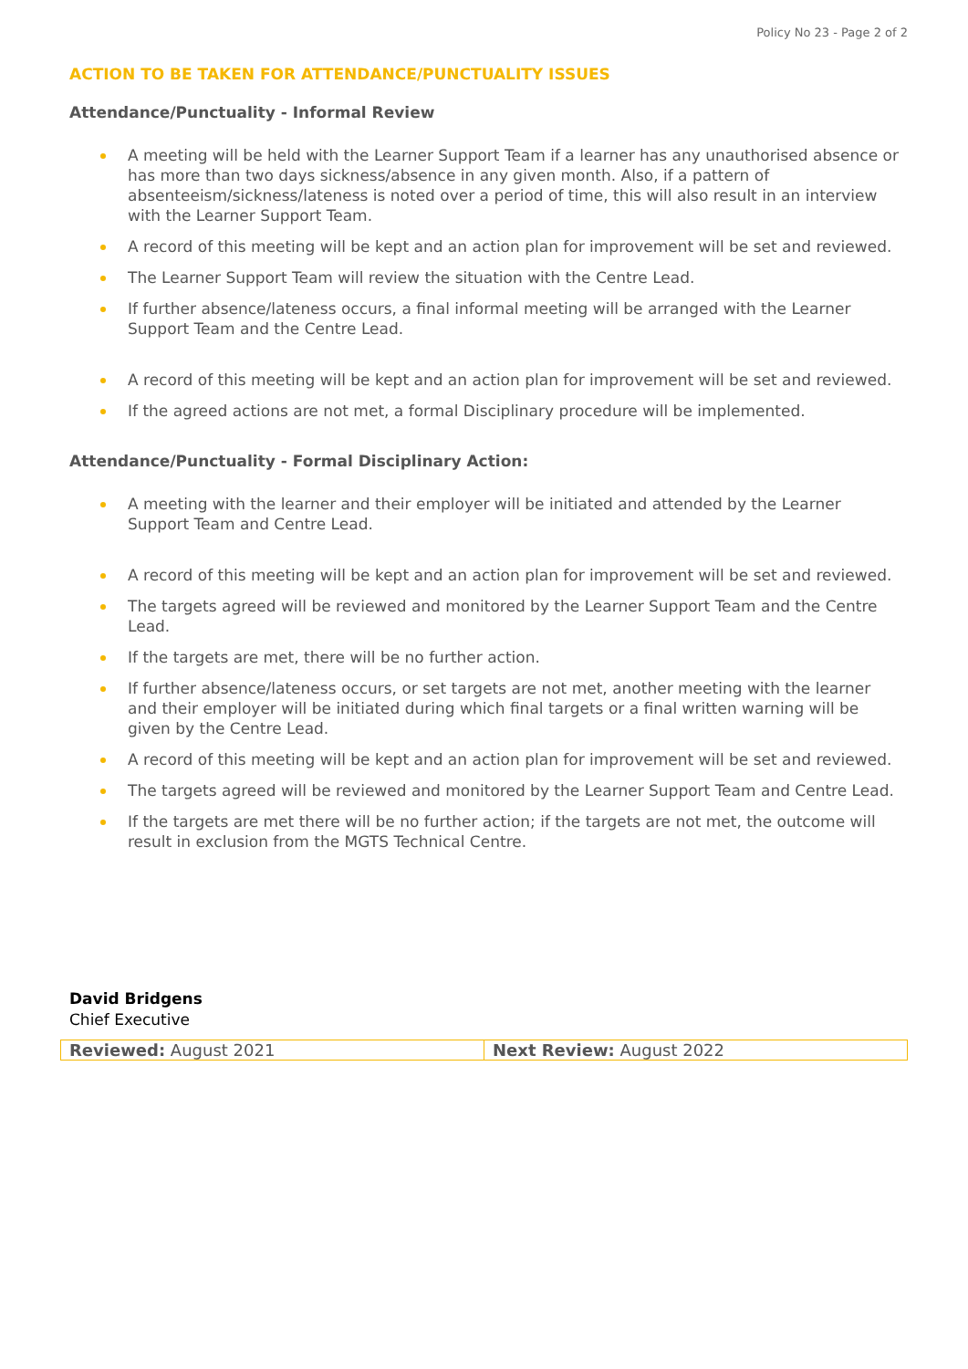Policy No 23 - Page 2 of 2
ACTION TO BE TAKEN FOR ATTENDANCE/PUNCTUALITY ISSUES
Attendance/Punctuality - Informal Review
A meeting will be held with the Learner Support Team if a learner has any unauthorised absence or has more than two days sickness/absence in any given month. Also, if a pattern of absenteeism/sickness/lateness is noted over a period of time, this will also result in an interview with the Learner Support Team.
A record of this meeting will be kept and an action plan for improvement will be set and reviewed.
The Learner Support Team will review the situation with the Centre Lead.
If further absence/lateness occurs, a final informal meeting will be arranged with the Learner Support Team and the Centre Lead.
A record of this meeting will be kept and an action plan for improvement will be set and reviewed.
If the agreed actions are not met, a formal Disciplinary procedure will be implemented.
Attendance/Punctuality - Formal Disciplinary Action:
A meeting with the learner and their employer will be initiated and attended by the Learner Support Team and Centre Lead.
A record of this meeting will be kept and an action plan for improvement will be set and reviewed.
The targets agreed will be reviewed and monitored by the Learner Support Team and the Centre Lead.
If the targets are met, there will be no further action.
If further absence/lateness occurs, or set targets are not met, another meeting with the learner and their employer will be initiated during which final targets or a final written warning will be given by the Centre Lead.
A record of this meeting will be kept and an action plan for improvement will be set and reviewed.
The targets agreed will be reviewed and monitored by the Learner Support Team and Centre Lead.
If the targets are met there will be no further action; if the targets are not met, the outcome will result in exclusion from the MGTS Technical Centre.
David Bridgens
Chief Executive
| Reviewed: August 2021 | Next Review: August 2022 |